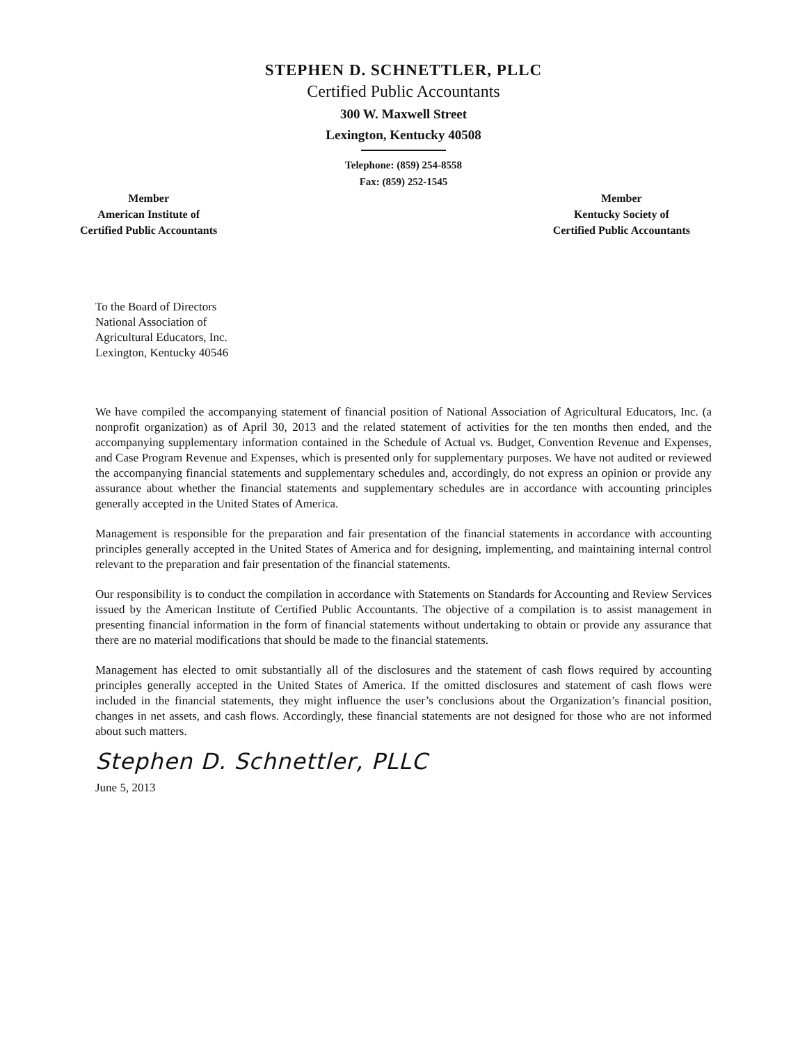STEPHEN D. SCHNETTLER, PLLC
Certified Public Accountants
300 W. Maxwell Street
Lexington, Kentucky 40508
Telephone: (859) 254-8558
Fax: (859) 252-1545
Member
American Institute of
Certified Public Accountants
Member
Kentucky Society of
Certified Public Accountants
To the Board of Directors
National Association of
Agricultural Educators, Inc.
Lexington, Kentucky 40546
We have compiled the accompanying statement of financial position of National Association of Agricultural Educators, Inc. (a nonprofit organization) as of April 30, 2013 and the related statement of activities for the ten months then ended, and the accompanying supplementary information contained in the Schedule of Actual vs. Budget, Convention Revenue and Expenses, and Case Program Revenue and Expenses, which is presented only for supplementary purposes. We have not audited or reviewed the accompanying financial statements and supplementary schedules and, accordingly, do not express an opinion or provide any assurance about whether the financial statements and supplementary schedules are in accordance with accounting principles generally accepted in the United States of America.
Management is responsible for the preparation and fair presentation of the financial statements in accordance with accounting principles generally accepted in the United States of America and for designing, implementing, and maintaining internal control relevant to the preparation and fair presentation of the financial statements.
Our responsibility is to conduct the compilation in accordance with Statements on Standards for Accounting and Review Services issued by the American Institute of Certified Public Accountants. The objective of a compilation is to assist management in presenting financial information in the form of financial statements without undertaking to obtain or provide any assurance that there are no material modifications that should be made to the financial statements.
Management has elected to omit substantially all of the disclosures and the statement of cash flows required by accounting principles generally accepted in the United States of America. If the omitted disclosures and statement of cash flows were included in the financial statements, they might influence the user’s conclusions about the Organization’s financial position, changes in net assets, and cash flows. Accordingly, these financial statements are not designed for those who are not informed about such matters.
Stephen D. Schnettler, PLLC
June 5, 2013